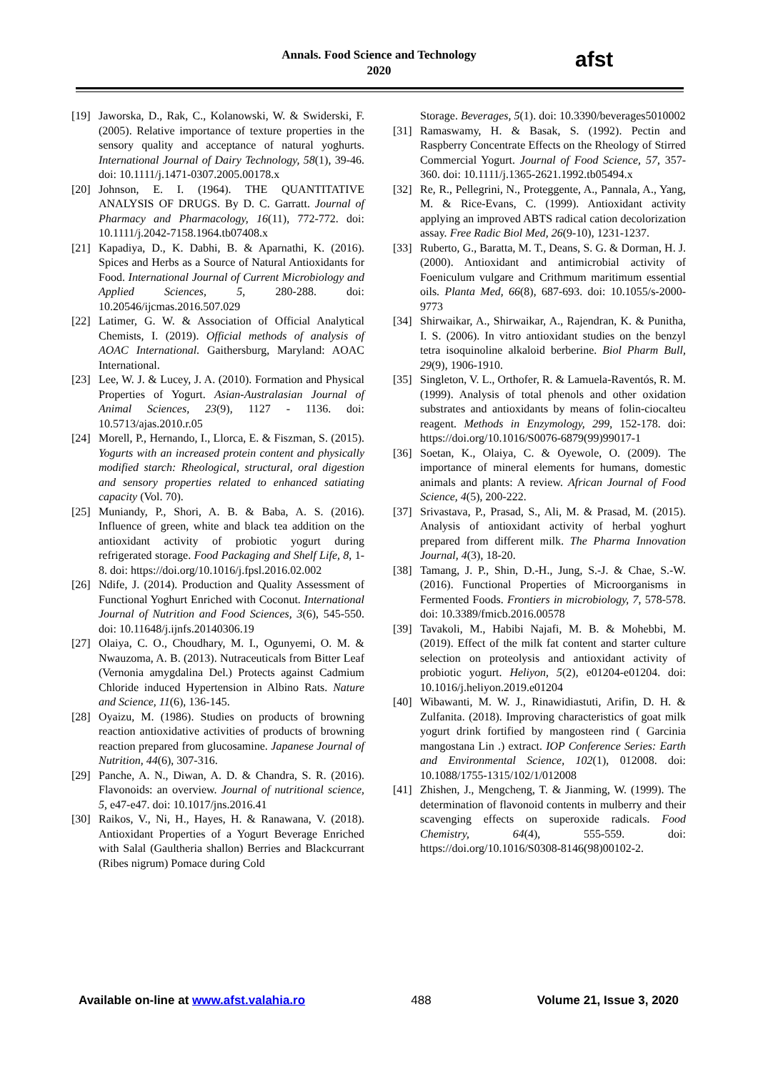Annals. Food Science and Technology
2020
afst
[19] Jaworska, D., Rak, C., Kolanowski, W. & Swiderski, F. (2005). Relative importance of texture properties in the sensory quality and acceptance of natural yoghurts. International Journal of Dairy Technology, 58(1), 39-46. doi: 10.1111/j.1471-0307.2005.00178.x
[20] Johnson, E. I. (1964). THE QUANTITATIVE ANALYSIS OF DRUGS. By D. C. Garratt. Journal of Pharmacy and Pharmacology, 16(11), 772-772. doi: 10.1111/j.2042-7158.1964.tb07408.x
[21] Kapadiya, D., K. Dabhi, B. & Aparnathi, K. (2016). Spices and Herbs as a Source of Natural Antioxidants for Food. International Journal of Current Microbiology and Applied Sciences, 5, 280-288. doi: 10.20546/ijcmas.2016.507.029
[22] Latimer, G. W. & Association of Official Analytical Chemists, I. (2019). Official methods of analysis of AOAC International. Gaithersburg, Maryland: AOAC International.
[23] Lee, W. J. & Lucey, J. A. (2010). Formation and Physical Properties of Yogurt. Asian-Australasian Journal of Animal Sciences, 23(9), 1127 - 1136. doi: 10.5713/ajas.2010.r.05
[24] Morell, P., Hernando, I., Llorca, E. & Fiszman, S. (2015). Yogurts with an increased protein content and physically modified starch: Rheological, structural, oral digestion and sensory properties related to enhanced satiating capacity (Vol. 70).
[25] Muniandy, P., Shori, A. B. & Baba, A. S. (2016). Influence of green, white and black tea addition on the antioxidant activity of probiotic yogurt during refrigerated storage. Food Packaging and Shelf Life, 8, 1-8. doi: https://doi.org/10.1016/j.fpsl.2016.02.002
[26] Ndife, J. (2014). Production and Quality Assessment of Functional Yoghurt Enriched with Coconut. International Journal of Nutrition and Food Sciences, 3(6), 545-550. doi: 10.11648/j.ijnfs.20140306.19
[27] Olaiya, C. O., Choudhary, M. I., Ogunyemi, O. M. & Nwauzoma, A. B. (2013). Nutraceuticals from Bitter Leaf (Vernonia amygdalina Del.) Protects against Cadmium Chloride induced Hypertension in Albino Rats. Nature and Science, 11(6), 136-145.
[28] Oyaizu, M. (1986). Studies on products of browning reaction antioxidative activities of products of browning reaction prepared from glucosamine. Japanese Journal of Nutrition, 44(6), 307-316.
[29] Panche, A. N., Diwan, A. D. & Chandra, S. R. (2016). Flavonoids: an overview. Journal of nutritional science, 5, e47-e47. doi: 10.1017/jns.2016.41
[30] Raikos, V., Ni, H., Hayes, H. & Ranawana, V. (2018). Antioxidant Properties of a Yogurt Beverage Enriched with Salal (Gaultheria shallon) Berries and Blackcurrant (Ribes nigrum) Pomace during Cold
Storage. Beverages, 5(1). doi: 10.3390/beverages5010002
[31] Ramaswamy, H. & Basak, S. (1992). Pectin and Raspberry Concentrate Effects on the Rheology of Stirred Commercial Yogurt. Journal of Food Science, 57, 357-360. doi: 10.1111/j.1365-2621.1992.tb05494.x
[32] Re, R., Pellegrini, N., Proteggente, A., Pannala, A., Yang, M. & Rice-Evans, C. (1999). Antioxidant activity applying an improved ABTS radical cation decolorization assay. Free Radic Biol Med, 26(9-10), 1231-1237.
[33] Ruberto, G., Baratta, M. T., Deans, S. G. & Dorman, H. J. (2000). Antioxidant and antimicrobial activity of Foeniculum vulgare and Crithmum maritimum essential oils. Planta Med, 66(8), 687-693. doi: 10.1055/s-2000-9773
[34] Shirwaikar, A., Shirwaikar, A., Rajendran, K. & Punitha, I. S. (2006). In vitro antioxidant studies on the benzyl tetra isoquinoline alkaloid berberine. Biol Pharm Bull, 29(9), 1906-1910.
[35] Singleton, V. L., Orthofer, R. & Lamuela-Raventós, R. M. (1999). Analysis of total phenols and other oxidation substrates and antioxidants by means of folin-ciocalteu reagent. Methods in Enzymology, 299, 152-178. doi: https://doi.org/10.1016/S0076-6879(99)99017-1
[36] Soetan, K., Olaiya, C. & Oyewole, O. (2009). The importance of mineral elements for humans, domestic animals and plants: A review. African Journal of Food Science, 4(5), 200-222.
[37] Srivastava, P., Prasad, S., Ali, M. & Prasad, M. (2015). Analysis of antioxidant activity of herbal yoghurt prepared from different milk. The Pharma Innovation Journal, 4(3), 18-20.
[38] Tamang, J. P., Shin, D.-H., Jung, S.-J. & Chae, S.-W. (2016). Functional Properties of Microorganisms in Fermented Foods. Frontiers in microbiology, 7, 578-578. doi: 10.3389/fmicb.2016.00578
[39] Tavakoli, M., Habibi Najafi, M. B. & Mohebbi, M. (2019). Effect of the milk fat content and starter culture selection on proteolysis and antioxidant activity of probiotic yogurt. Heliyon, 5(2), e01204-e01204. doi: 10.1016/j.heliyon.2019.e01204
[40] Wibawanti, M. W. J., Rinawidiastuti, Arifin, D. H. & Zulfanita. (2018). Improving characteristics of goat milk yogurt drink fortified by mangosteen rind ( Garcinia mangostana Lin .) extract. IOP Conference Series: Earth and Environmental Science, 102(1), 012008. doi: 10.1088/1755-1315/102/1/012008
[41] Zhishen, J., Mengcheng, T. & Jianming, W. (1999). The determination of flavonoid contents in mulberry and their scavenging effects on superoxide radicals. Food Chemistry, 64(4), 555-559. doi: https://doi.org/10.1016/S0308-8146(98)00102-2.
Available on-line at www.afst.valahia.ro 488 Volume 21, Issue 3, 2020